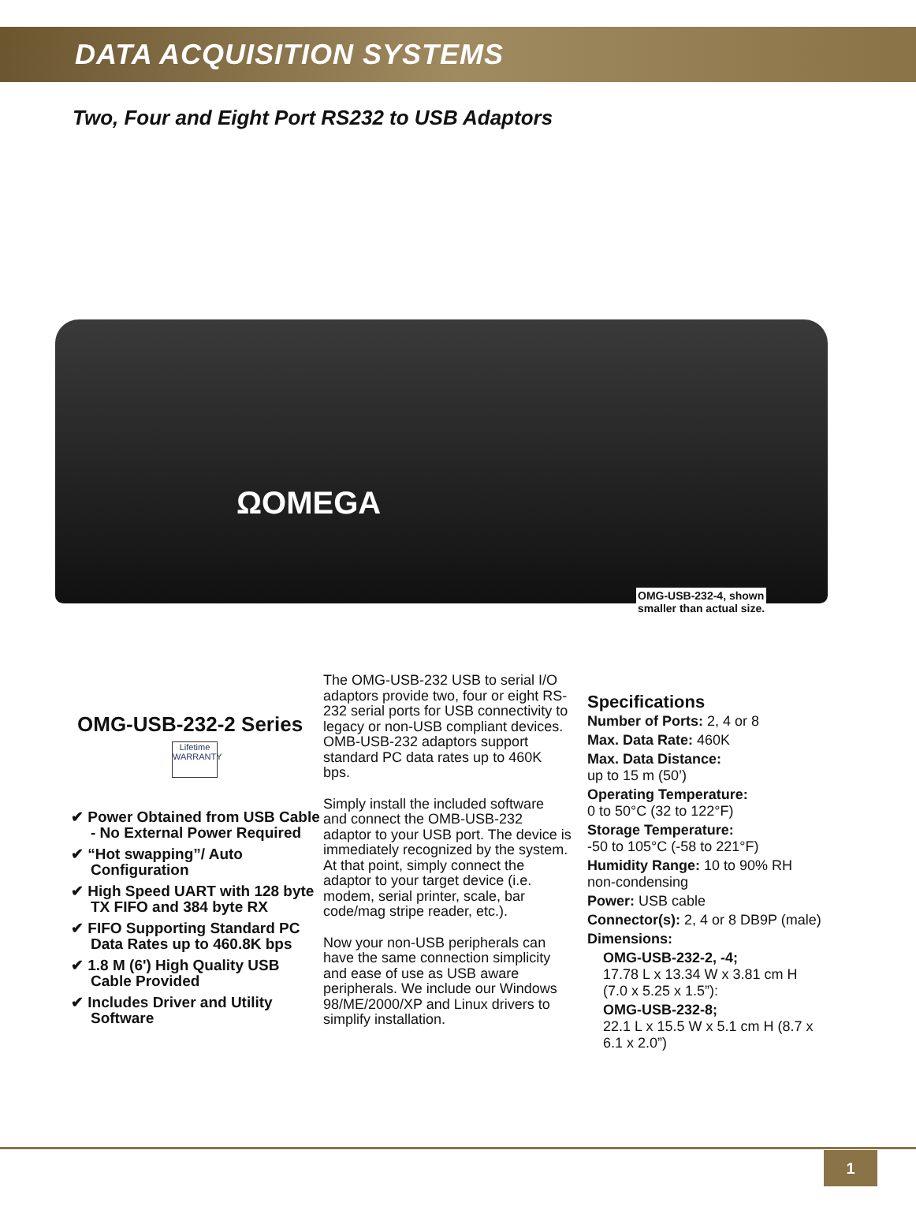DATA ACQUISITION SYSTEMS
Two, Four and Eight Port RS232 to USB Adaptors
ΩOMEGA
OMG-USB-232-4, shown
smaller than actual size.
OMG-USB-232-2 Series
Lifetime
WARRANTY
✔ Power Obtained from USB Cable - No External Power Required
✔ “Hot swapping”/ Auto Configuration
✔ High Speed UART with 128 byte TX FIFO and 384 byte RX
✔ FIFO Supporting Standard PC Data Rates up to 460.8K bps
✔ 1.8 M (6') High Quality USB Cable Provided
✔ Includes Driver and Utility Software
The OMG-USB-232 USB to serial I/O adaptors provide two, four or eight RS-232 serial ports for USB connectivity to legacy or non-USB compliant devices. OMB-USB-232 adaptors support standard PC data rates up to 460K bps.
Simply install the included software and connect the OMB-USB-232 adaptor to your USB port. The device is immediately recognized by the system. At that point, simply connect the adaptor to your target device (i.e. modem, serial printer, scale, bar code/mag stripe reader, etc.).
Now your non-USB peripherals can have the same connection simplicity and ease of use as USB aware peripherals. We include our Windows 98/ME/2000/XP and Linux drivers to simplify installation.
Specifications
Number of Ports: 2, 4 or 8
Max. Data Rate: 460K
Max. Data Distance:
up to 15 m (50’)
Operating Temperature:
0 to 50°C (32 to 122°F)
Storage Temperature:
-50 to 105°C (-58 to 221°F)
Humidity Range: 10 to 90% RH non-condensing
Power: USB cable
Connector(s): 2, 4 or 8 DB9P (male)
Dimensions:
OMG-USB-232-2, -4;
17.78 L x 13.34 W x 3.81 cm H (7.0 x 5.25 x 1.5”):
OMG-USB-232-8;
22.1 L x 15.5 W x 5.1 cm H (8.7 x 6.1 x 2.0”)
1